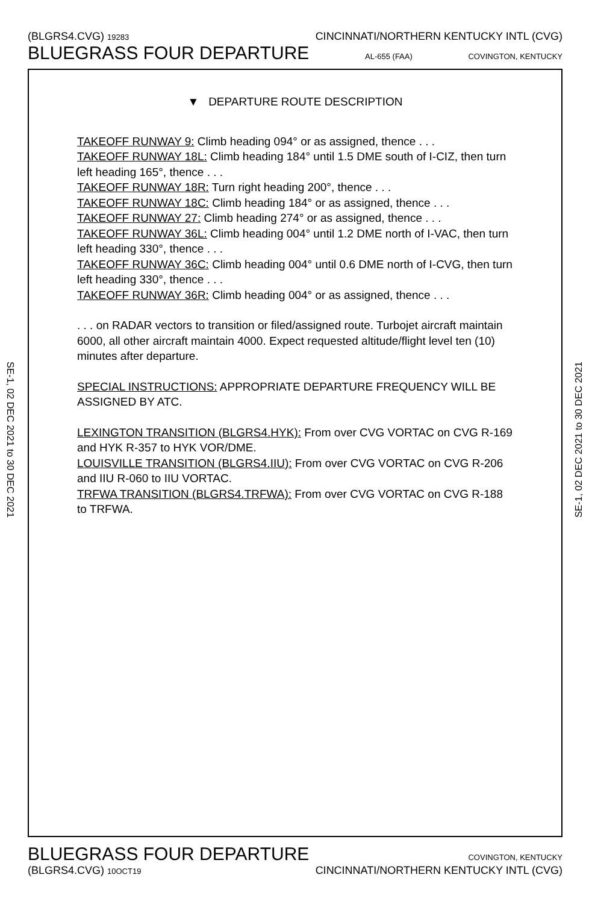(BLGRS4.CVG) 19283 CINCINNATI/NORTHERN KENTUCKY INTL (CVG)
BLUEGRASS FOUR DEPARTURE AL-655 (FAA) COVINGTON, KENTUCKY
SE-1, 02 DEC 2021 to 30 DEC 2021
SE-1, 02 DEC 2021 to 30 DEC 2021
▼ DEPARTURE ROUTE DESCRIPTION
TAKEOFF RUNWAY 9: Climb heading 094° or as assigned, thence . . .
TAKEOFF RUNWAY 18L: Climb heading 184° until 1.5 DME south of I-CIZ, then turn left heading 165°, thence . . .
TAKEOFF RUNWAY 18R: Turn right heading 200°, thence . . .
TAKEOFF RUNWAY 18C: Climb heading 184° or as assigned, thence . . .
TAKEOFF RUNWAY 27: Climb heading 274° or as assigned, thence . . .
TAKEOFF RUNWAY 36L: Climb heading 004° until 1.2 DME north of I-VAC, then turn left heading 330°, thence . . .
TAKEOFF RUNWAY 36C: Climb heading 004° until 0.6 DME north of I-CVG, then turn left heading 330°, thence . . .
TAKEOFF RUNWAY 36R: Climb heading 004° or as assigned, thence . . .
. . . on RADAR vectors to transition or filed/assigned route. Turbojet aircraft maintain 6000, all other aircraft maintain 4000. Expect requested altitude/flight level ten (10) minutes after departure.
SPECIAL INSTRUCTIONS: APPROPRIATE DEPARTURE FREQUENCY WILL BE ASSIGNED BY ATC.
LEXINGTON TRANSITION (BLGRS4.HYK): From over CVG VORTAC on CVG R-169 and HYK R-357 to HYK VOR/DME.
LOUISVILLE TRANSITION (BLGRS4.IIU): From over CVG VORTAC on CVG R-206 and IIU R-060 to IIU VORTAC.
TRFWA TRANSITION (BLGRS4.TRFWA): From over CVG VORTAC on CVG R-188 to TRFWA.
BLUEGRASS FOUR DEPARTURE COVINGTON, KENTUCKY
(BLGRS4.CVG) 10OCT19 CINCINNATI/NORTHERN KENTUCKY INTL (CVG)